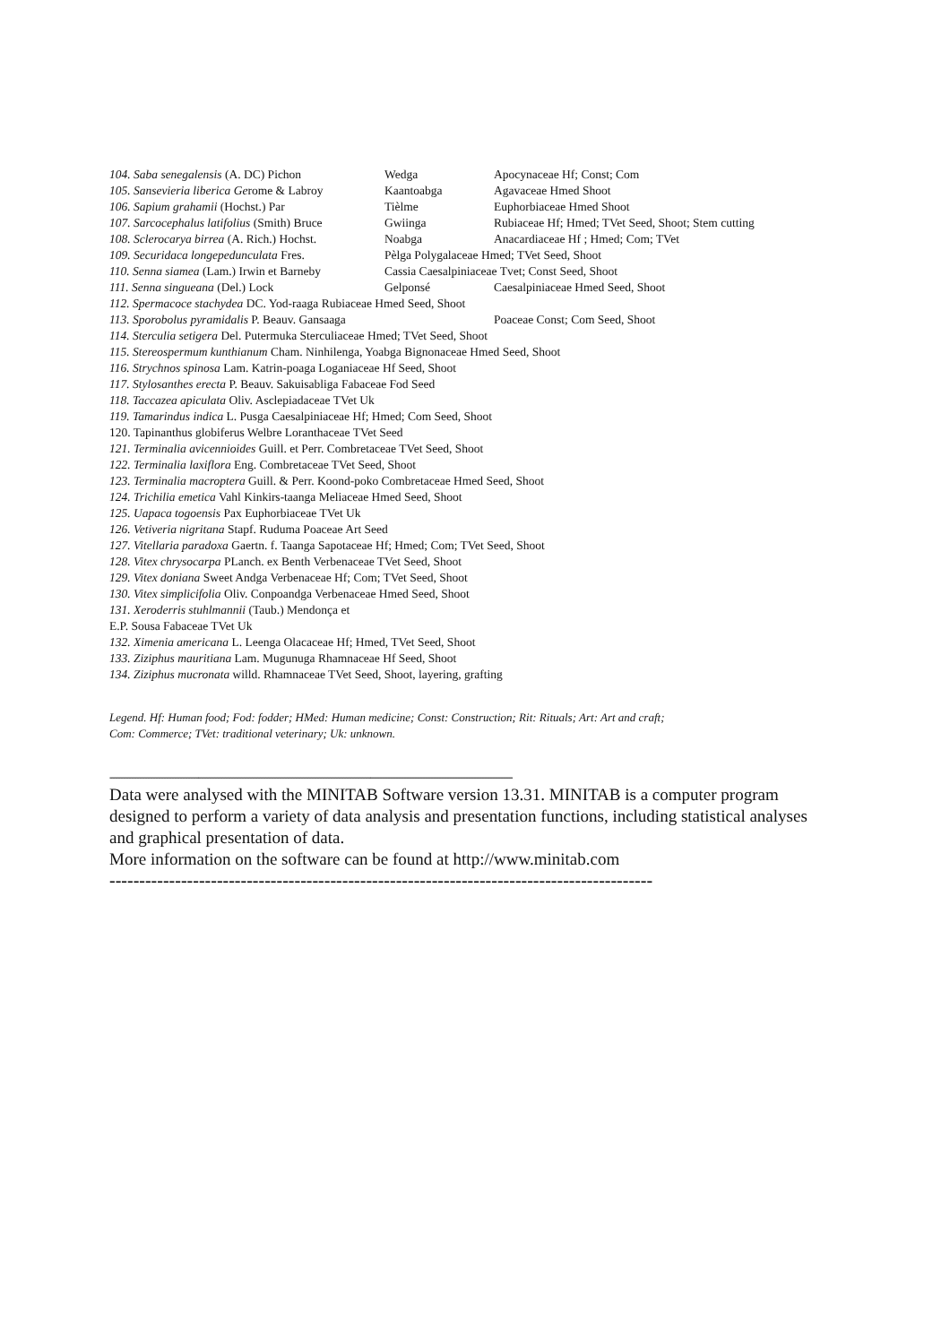104. Saba senegalensis (A. DC) Pichon Wedga Apocynaceae Hf; Const; Com
105. Sansevieria liberica Gerome & Labroy Kaantoabga Agavaceae Hmed Shoot
106. Sapium grahamii (Hochst.) Par Tièlme Euphorbiaceae Hmed Shoot
107. Sarcocephalus latifolius (Smith) Bruce Gwiinga Rubiaceae Hf; Hmed; TVet Seed, Shoot; Stem cutting
108. Sclerocarya birrea (A. Rich.) Hochst. Noabga Anacardiaceae Hf ; Hmed; Com; TVet
109. Securidaca longepedunculata Fres. Pèlga Polygalaceae Hmed; TVet Seed, Shoot
110. Senna siamea (Lam.) Irwin et Barneby Cassia Caesalpiniaceae Tvet; Const Seed, Shoot
111. Senna singueana (Del.) Lock Gelponsé Caesalpiniaceae Hmed Seed, Shoot
112. Spermacoce stachydea DC. Yod-raaga Rubiaceae Hmed Seed, Shoot
113. Sporobolus pyramidalis P. Beauv. Gansaaga Poaceae Const; Com Seed, Shoot
114. Sterculia setigera Del. Putermuka Sterculiaceae Hmed; TVet Seed, Shoot
115. Stereospermum kunthianum Cham. Ninhilenga, Yoabga Bignonaceae Hmed Seed, Shoot
116. Strychnos spinosa Lam. Katrin-poaga Loganiaceae Hf Seed, Shoot
117. Stylosanthes erecta P. Beauv. Sakuisabliga Fabaceae Fod Seed
118. Taccazea apiculata Oliv. Asclepiadaceae TVet Uk
119. Tamarindus indica L. Pusga Caesalpiniaceae Hf; Hmed; Com Seed, Shoot
120. Tapinanthus globiferus Welbre Loranthaceae TVet Seed
121. Terminalia avicennioides Guill. et Perr. Combretaceae TVet Seed, Shoot
122. Terminalia laxiflora Eng. Combretaceae TVet Seed, Shoot
123. Terminalia macroptera Guill. & Perr. Koond-poko Combretaceae Hmed Seed, Shoot
124. Trichilia emetica Vahl Kinkirs-taanga Meliaceae Hmed Seed, Shoot
125. Uapaca togoensis Pax Euphorbiaceae TVet Uk
126. Vetiveria nigritana Stapf. Ruduma Poaceae Art Seed
127. Vitellaria paradoxa Gaertn. f. Taanga Sapotaceae Hf; Hmed; Com; TVet Seed, Shoot
128. Vitex chrysocarpa PLanch. ex Benth Verbenaceae TVet Seed, Shoot
129. Vitex doniana Sweet Andga Verbenaceae Hf; Com; TVet Seed, Shoot
130. Vitex simplicifolia Oliv. Conpoandga Verbenaceae Hmed Seed, Shoot
131. Xeroderris stuhlmannii (Taub.) Mendonça et
E.P. Sousa Fabaceae TVet Uk
132. Ximenia americana L. Leenga Olacaceae Hf; Hmed, TVet Seed, Shoot
133. Ziziphus mauritiana Lam. Mugunuga Rhamnaceae Hf Seed, Shoot
134. Ziziphus mucronata willd. Rhamnaceae TVet Seed, Shoot, layering, grafting
Legend. Hf: Human food; Fod: fodder; HMed: Human medicine; Const: Construction; Rit: Rituals; Art: Art and craft;
Com: Commerce; TVet: traditional veterinary; Uk: unknown.
------------------------------------------------------------------------------------------------------------------------------------------------------
Data were analysed with the MINITAB Software version 13.31. MINITAB is a computer program designed to perform a variety of data analysis and presentation functions, including statistical analyses and graphical presentation of data.
More information on the software can be found at http://www.minitab.com
-------------------------------------------------------------------------------------------